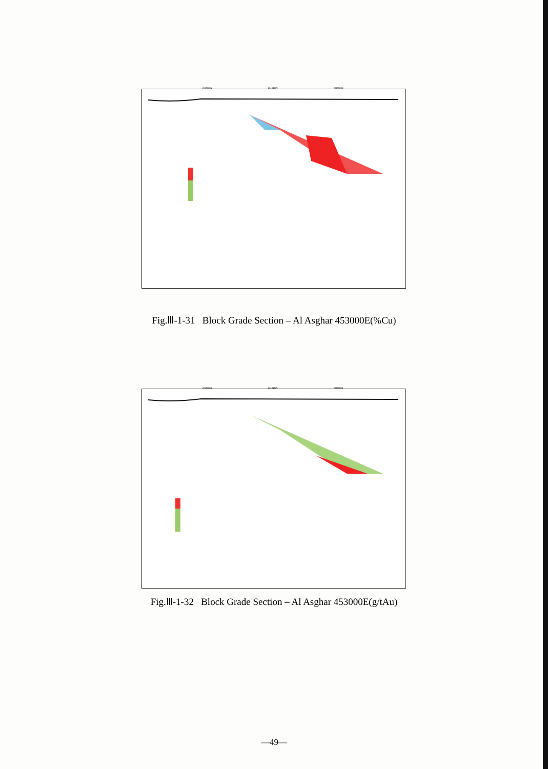2619300N 2619400N 2619500N
Fig.Ⅲ-1-31 Block Grade Section – Al Asghar 453000E(%Cu)
2619300N 2619400N 2619500N
Fig.Ⅲ-1-32 Block Grade Section – Al Asghar 453000E(g/tAu)
—49—